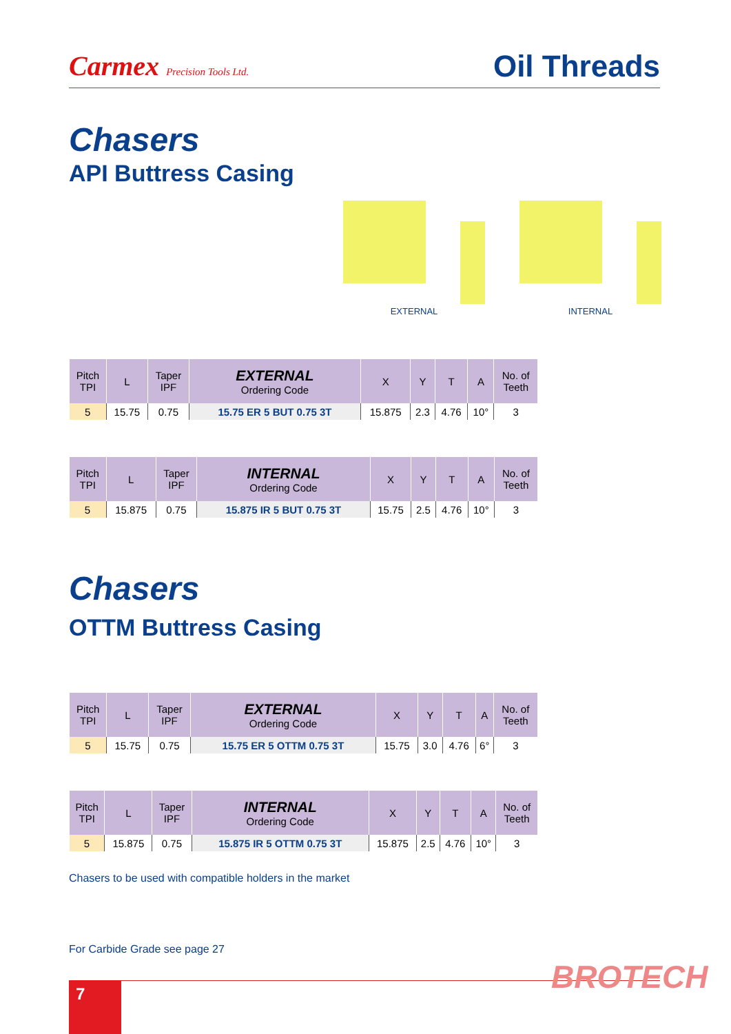Carmex Precision Tools Ltd.
Oil Threads
Chasers
API Buttress Casing
EXTERNAL
INTERNAL
| Pitch TPI | L | Taper IPF | EXTERNAL Ordering Code | X | Y | T | A | No. of Teeth |
| --- | --- | --- | --- | --- | --- | --- | --- | --- |
| 5 | 15.75 | 0.75 | 15.75 ER 5 BUT 0.75 3T | 15.875 | 2.3 | 4.76 | 10° | 3 |
| Pitch TPI | L | Taper IPF | INTERNAL Ordering Code | X | Y | T | A | No. of Teeth |
| --- | --- | --- | --- | --- | --- | --- | --- | --- |
| 5 | 15.875 | 0.75 | 15.875 IR 5 BUT 0.75 3T | 15.75 | 2.5 | 4.76 | 10° | 3 |
Chasers
OTTM Buttress Casing
| Pitch TPI | L | Taper IPF | EXTERNAL Ordering Code | X | Y | T | A | No. of Teeth |
| --- | --- | --- | --- | --- | --- | --- | --- | --- |
| 5 | 15.75 | 0.75 | 15.75 ER 5 OTTM 0.75 3T | 15.75 | 3.0 | 4.76 | 6° | 3 |
| Pitch TPI | L | Taper IPF | INTERNAL Ordering Code | X | Y | T | A | No. of Teeth |
| --- | --- | --- | --- | --- | --- | --- | --- | --- |
| 5 | 15.875 | 0.75 | 15.875 IR 5 OTTM 0.75 3T | 15.875 | 2.5 | 4.76 | 10° | 3 |
Chasers to be used with compatible holders in the market
For Carbide Grade see page 27
7 BROTECH